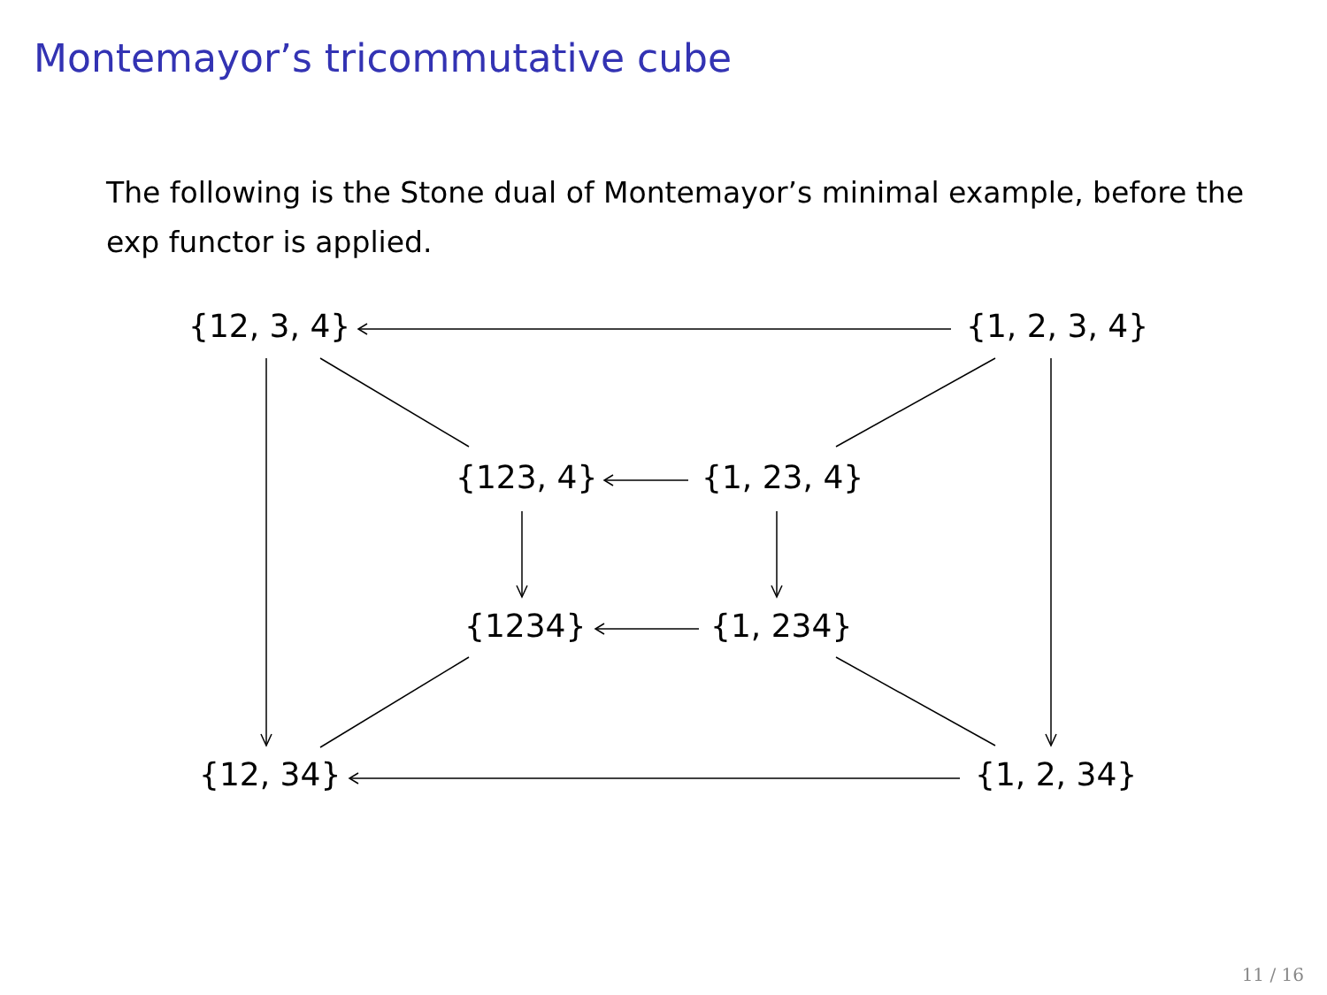Montemayor’s tricommutative cube
The following is the Stone dual of Montemayor’s minimal example, before the exp functor is applied.
{12, 3, 4} {1, 2, 3, 4}
{123, 4} {1, 23, 4}
{1234} {1, 234}
{12, 34} {1, 2, 34}
11 / 16